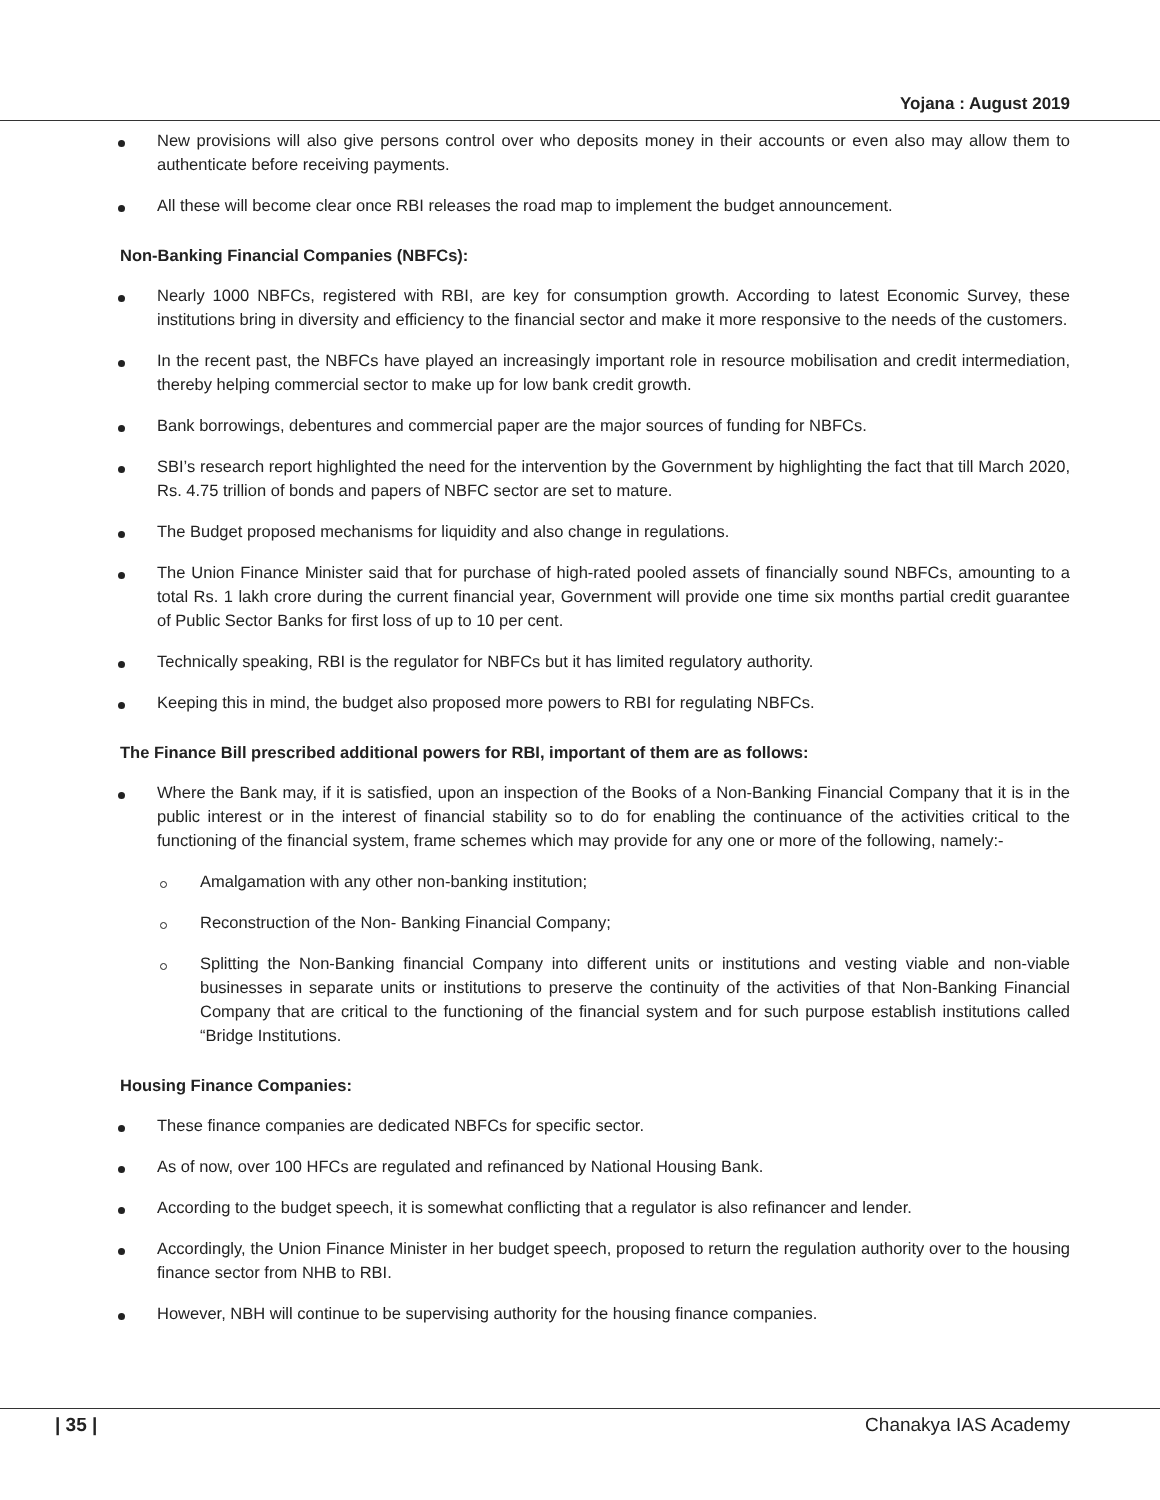Yojana : August 2019
New provisions will also give persons control over who deposits money in their accounts or even also may allow them to authenticate before receiving payments.
All these will become clear once RBI releases the road map to implement the budget announcement.
Non-Banking Financial Companies (NBFCs):
Nearly 1000 NBFCs, registered with RBI, are key for consumption growth. According to latest Economic Survey, these institutions bring in diversity and efficiency to the financial sector and make it more responsive to the needs of the customers.
In the recent past, the NBFCs have played an increasingly important role in resource mobilisation and credit intermediation, thereby helping commercial sector to make up for low bank credit growth.
Bank borrowings, debentures and commercial paper are the major sources of funding for NBFCs.
SBI’s research report highlighted the need for the intervention by the Government by highlighting the fact that till March 2020, Rs. 4.75 trillion of bonds and papers of NBFC sector are set to mature.
The Budget proposed mechanisms for liquidity and also change in regulations.
The Union Finance Minister said that for purchase of high-rated pooled assets of financially sound NBFCs, amounting to a total Rs. 1 lakh crore during the current financial year, Government will provide one time six months partial credit guarantee of Public Sector Banks for first loss of up to 10 per cent.
Technically speaking, RBI is the regulator for NBFCs but it has limited regulatory authority.
Keeping this in mind, the budget also proposed more powers to RBI for regulating NBFCs.
The Finance Bill prescribed additional powers for RBI, important of them are as follows:
Where the Bank may, if it is satisfied, upon an inspection of the Books of a Non-Banking Financial Company that it is in the public interest or in the interest of financial stability so to do for enabling the continuance of the activities critical to the functioning of the financial system, frame schemes which may provide for any one or more of the following, namely:-
Amalgamation with any other non-banking institution;
Reconstruction of the Non- Banking Financial Company;
Splitting the Non-Banking financial Company into different units or institutions and vesting viable and non-viable businesses in separate units or institutions to preserve the continuity of the activities of that Non-Banking Financial Company that are critical to the functioning of the financial system and for such purpose establish institutions called “Bridge Institutions.
Housing Finance Companies:
These finance companies are dedicated NBFCs for specific sector.
As of now, over 100 HFCs are regulated and refinanced by National Housing Bank.
According to the budget speech, it is somewhat conflicting that a regulator is also refinancer and lender.
Accordingly, the Union Finance Minister in her budget speech, proposed to return the regulation authority over to the housing finance sector from NHB to RBI.
However, NBH will continue to be supervising authority for the housing finance companies.
| 35 | Chanakya IAS Academy